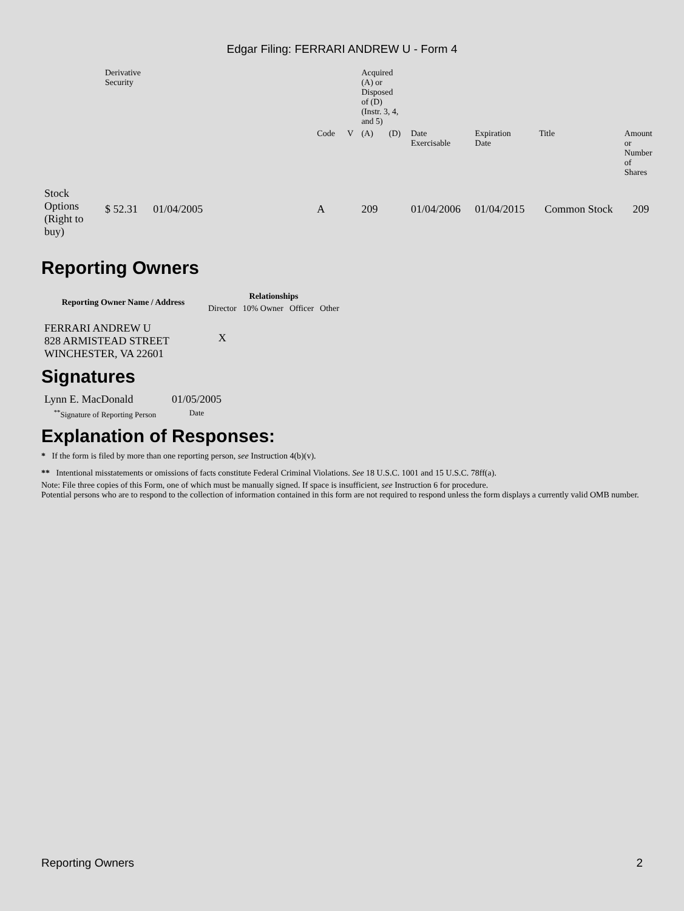Edgar Filing: FERRARI ANDREW U - Form 4
| | Derivative Security | | | | Acquired (A) or Disposed of (D) (Instr. 3, 4, and 5) | | | | | |
| | | | Code | V | (A) | (D) | Date Exercisable | Expiration Date | Title | Amount or Number of Shares |
| Stock Options (Right to buy) | $ 52.31 | 01/04/2005 | A | | 209 | | 01/04/2006 | 01/04/2015 | Common Stock | 209 |
Reporting Owners
| Reporting Owner Name / Address | Relationships | | | |
| --- | --- | --- | --- | --- |
| | Director | 10% Owner | Officer | Other |
| FERRARI ANDREW U 828 ARMISTEAD STREET WINCHESTER, VA 22601 | X | | | |
Signatures
| Lynn E. MacDonald | 01/05/2005 |
| <sup>**</sup> Signature of Reporting Person | Date |
Explanation of Responses:
* If the form is filed by more than one reporting person, see Instruction 4(b)(v).
** Intentional misstatements or omissions of facts constitute Federal Criminal Violations. See 18 U.S.C. 1001 and 15 U.S.C. 78ff(a).
Note: File three copies of this Form, one of which must be manually signed. If space is insufficient, see Instruction 6 for procedure.
Potential persons who are to respond to the collection of information contained in this form are not required to respond unless the form displays a currently valid OMB number.
Reporting Owners 2